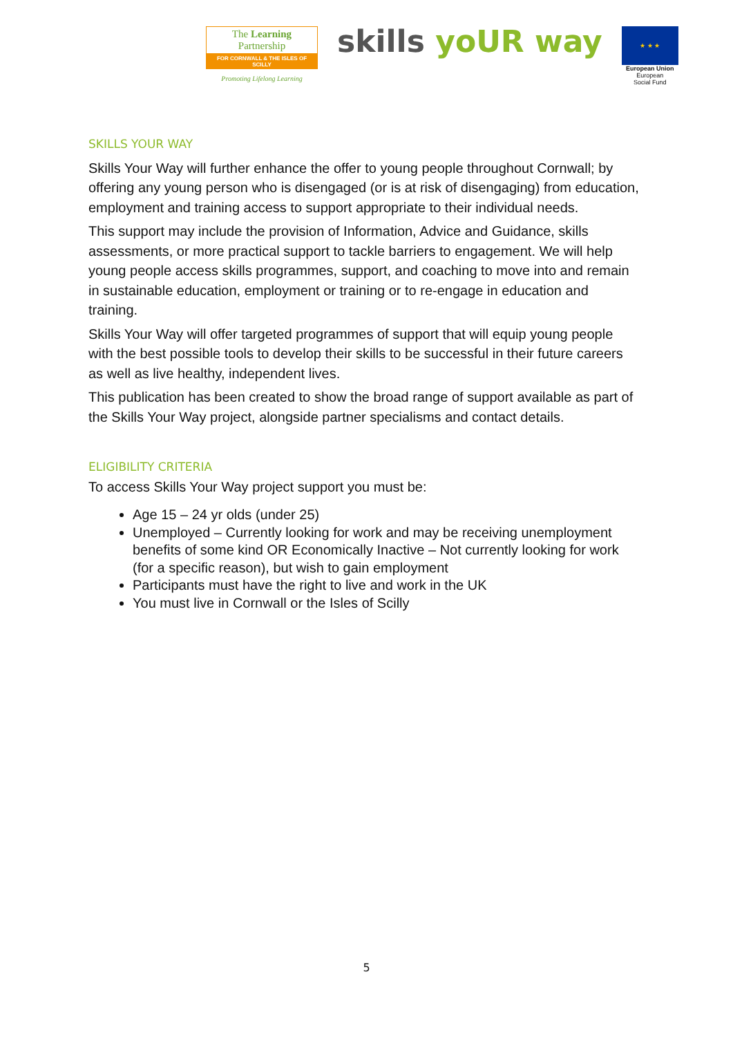The Learning Partnership
FOR CORNWALL & THE ISLES OF SCILLY
Promoting Lifelong Learning
skills yoUR way
★ ★ ★
European Union
European
Social Fund
SKILLS YOUR WAY
Skills Your Way will further enhance the offer to young people throughout Cornwall; by offering any young person who is disengaged (or is at risk of disengaging) from education, employment and training access to support appropriate to their individual needs.
This support may include the provision of Information, Advice and Guidance, skills assessments, or more practical support to tackle barriers to engagement. We will help young people access skills programmes, support, and coaching to move into and remain in sustainable education, employment or training or to re-engage in education and training.
Skills Your Way will offer targeted programmes of support that will equip young people with the best possible tools to develop their skills to be successful in their future careers as well as live healthy, independent lives.
This publication has been created to show the broad range of support available as part of the Skills Your Way project, alongside partner specialisms and contact details.
ELIGIBILITY CRITERIA
To access Skills Your Way project support you must be:
Age 15 – 24 yr olds (under 25)
Unemployed – Currently looking for work and may be receiving unemployment benefits of some kind OR Economically Inactive – Not currently looking for work (for a specific reason), but wish to gain employment
Participants must have the right to live and work in the UK
You must live in Cornwall or the Isles of Scilly
5